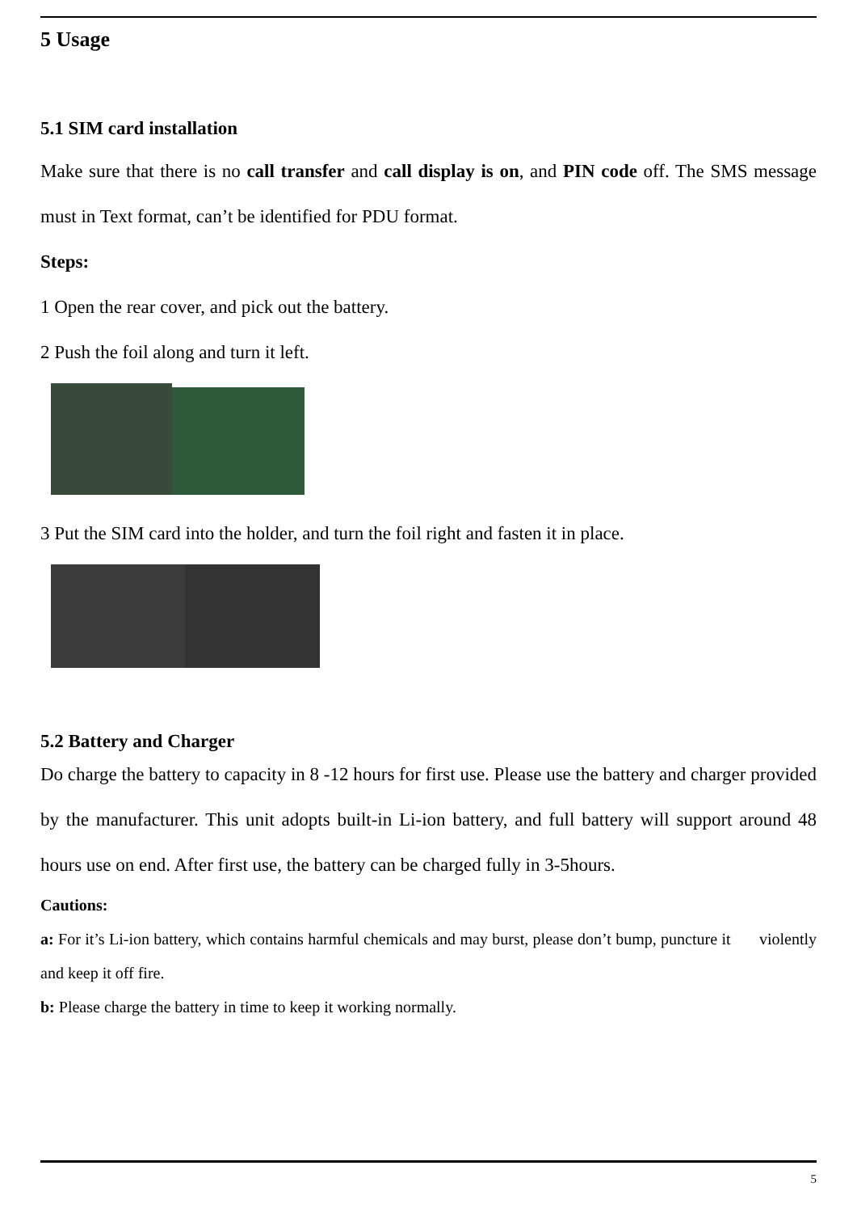5 Usage
5.1 SIM card installation
Make sure that there is no call transfer and call display is on, and PIN code off. The SMS message must in Text format, can’t be identified for PDU format.
Steps:
1 Open the rear cover, and pick out the battery.
2 Push the foil along and turn it left.
3 Put the SIM card into the holder, and turn the foil right and fasten it in place.
5.2 Battery and Charger
Do charge the battery to capacity in 8 -12 hours for first use. Please use the battery and charger provided by the manufacturer. This unit adopts built-in Li-ion battery, and full battery will support around 48 hours use on end. After first use, the battery can be charged fully in 3-5hours.
Cautions:
a: For it’s Li-ion battery, which contains harmful chemicals and may burst, please don’t bump, puncture it violently and keep it off fire.
b: Please charge the battery in time to keep it working normally.
5